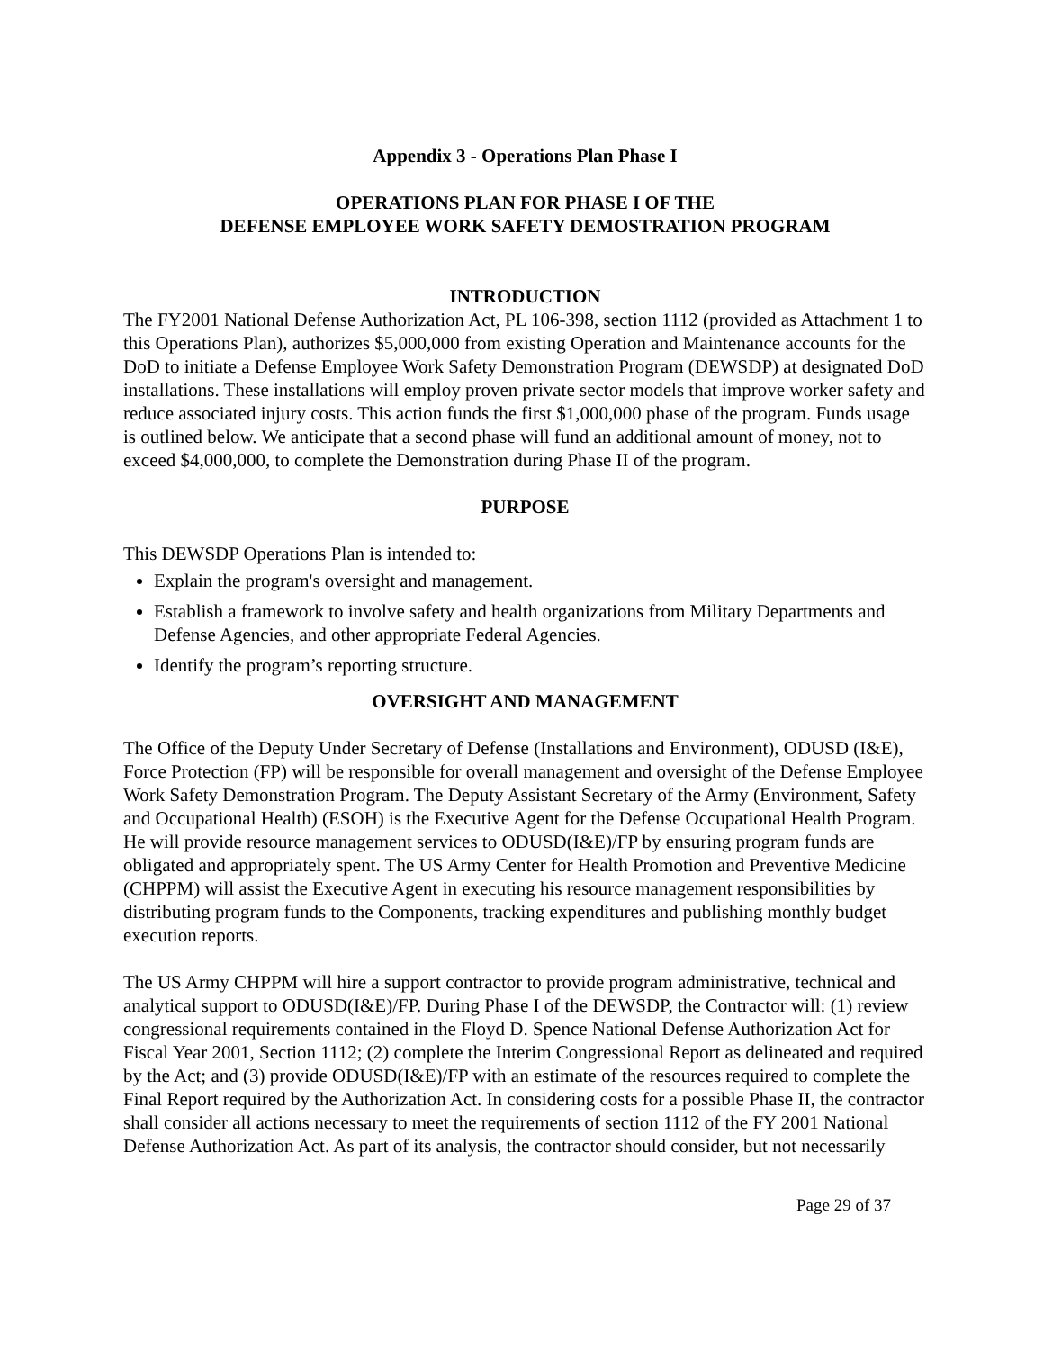Appendix 3 - Operations Plan Phase I
OPERATIONS PLAN FOR PHASE I OF THE
DEFENSE EMPLOYEE WORK SAFETY DEMOSTRATION PROGRAM
INTRODUCTION
The FY2001 National Defense Authorization Act, PL 106-398, section 1112 (provided as Attachment 1 to this Operations Plan), authorizes $5,000,000 from existing Operation and Maintenance accounts for the DoD to initiate a Defense Employee Work Safety Demonstration Program (DEWSDP) at designated DoD installations. These installations will employ proven private sector models that improve worker safety and reduce associated injury costs. This action funds the first $1,000,000 phase of the program. Funds usage is outlined below. We anticipate that a second phase will fund an additional amount of money, not to exceed $4,000,000, to complete the Demonstration during Phase II of the program.
PURPOSE
This DEWSDP Operations Plan is intended to:
Explain the program's oversight and management.
Establish a framework to involve safety and health organizations from Military Departments and Defense Agencies, and other appropriate Federal Agencies.
Identify the program’s reporting structure.
OVERSIGHT AND MANAGEMENT
The Office of the Deputy Under Secretary of Defense (Installations and Environment), ODUSD (I&E), Force Protection (FP) will be responsible for overall management and oversight of the Defense Employee Work Safety Demonstration Program. The Deputy Assistant Secretary of the Army (Environment, Safety and Occupational Health) (ESOH) is the Executive Agent for the Defense Occupational Health Program. He will provide resource management services to ODUSD(I&E)/FP by ensuring program funds are obligated and appropriately spent. The US Army Center for Health Promotion and Preventive Medicine (CHPPM) will assist the Executive Agent in executing his resource management responsibilities by distributing program funds to the Components, tracking expenditures and publishing monthly budget execution reports.
The US Army CHPPM will hire a support contractor to provide program administrative, technical and analytical support to ODUSD(I&E)/FP. During Phase I of the DEWSDP, the Contractor will: (1) review congressional requirements contained in the Floyd D. Spence National Defense Authorization Act for Fiscal Year 2001, Section 1112; (2) complete the Interim Congressional Report as delineated and required by the Act; and (3) provide ODUSD(I&E)/FP with an estimate of the resources required to complete the Final Report required by the Authorization Act. In considering costs for a possible Phase II, the contractor shall consider all actions necessary to meet the requirements of section 1112 of the FY 2001 National Defense Authorization Act. As part of its analysis, the contractor should consider, but not necessarily
Page 29 of 37